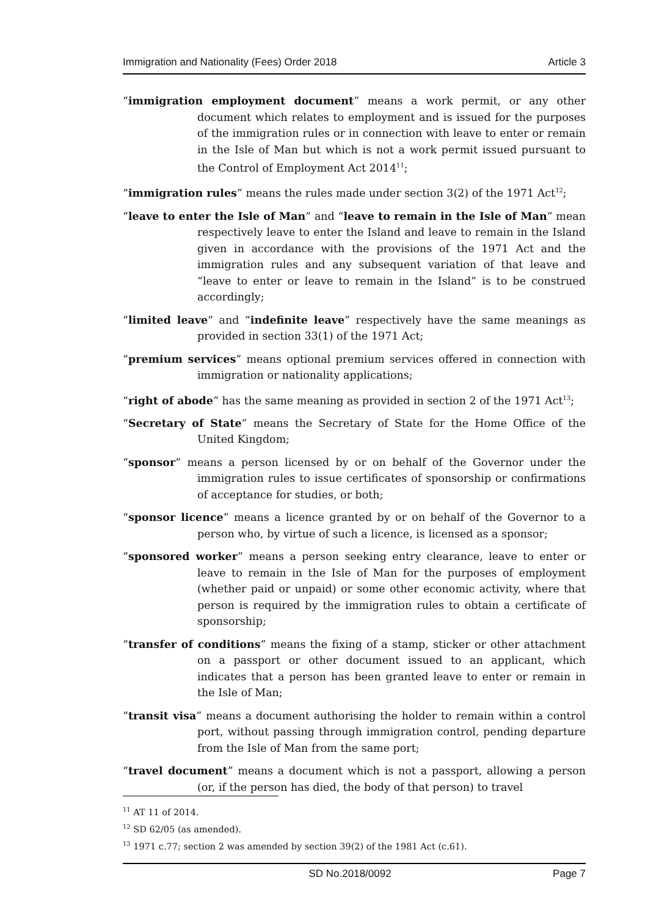Immigration and Nationality (Fees) Order 2018 Article 3
“immigration employment document” means a work permit, or any other document which relates to employment and is issued for the purposes of the immigration rules or in connection with leave to enter or remain in the Isle of Man but which is not a work permit issued pursuant to the Control of Employment Act 2014<sup>11</sup>;
“immigration rules” means the rules made under section 3(2) of the 1971 Act<sup>12</sup>;
“leave to enter the Isle of Man” and “leave to remain in the Isle of Man” mean respectively leave to enter the Island and leave to remain in the Island given in accordance with the provisions of the 1971 Act and the immigration rules and any subsequent variation of that leave and “leave to enter or leave to remain in the Island” is to be construed accordingly;
“limited leave” and “indefinite leave” respectively have the same meanings as provided in section 33(1) of the 1971 Act;
“premium services” means optional premium services offered in connection with immigration or nationality applications;
“right of abode” has the same meaning as provided in section 2 of the 1971 Act<sup>13</sup>;
“Secretary of State” means the Secretary of State for the Home Office of the United Kingdom;
“sponsor” means a person licensed by or on behalf of the Governor under the immigration rules to issue certificates of sponsorship or confirmations of acceptance for studies, or both;
“sponsor licence” means a licence granted by or on behalf of the Governor to a person who, by virtue of such a licence, is licensed as a sponsor;
“sponsored worker” means a person seeking entry clearance, leave to enter or leave to remain in the Isle of Man for the purposes of employment (whether paid or unpaid) or some other economic activity, where that person is required by the immigration rules to obtain a certificate of sponsorship;
“transfer of conditions” means the fixing of a stamp, sticker or other attachment on a passport or other document issued to an applicant, which indicates that a person has been granted leave to enter or remain in the Isle of Man;
“transit visa” means a document authorising the holder to remain within a control port, without passing through immigration control, pending departure from the Isle of Man from the same port;
“travel document” means a document which is not a passport, allowing a person (or, if the person has died, the body of that person) to travel
<sup>11</sup> AT 11 of 2014.
<sup>12</sup> SD 62/05 (as amended).
<sup>13</sup> 1971 c.77; section 2 was amended by section 39(2) of the 1981 Act (c.61).
SD No.2018/0092 Page 7